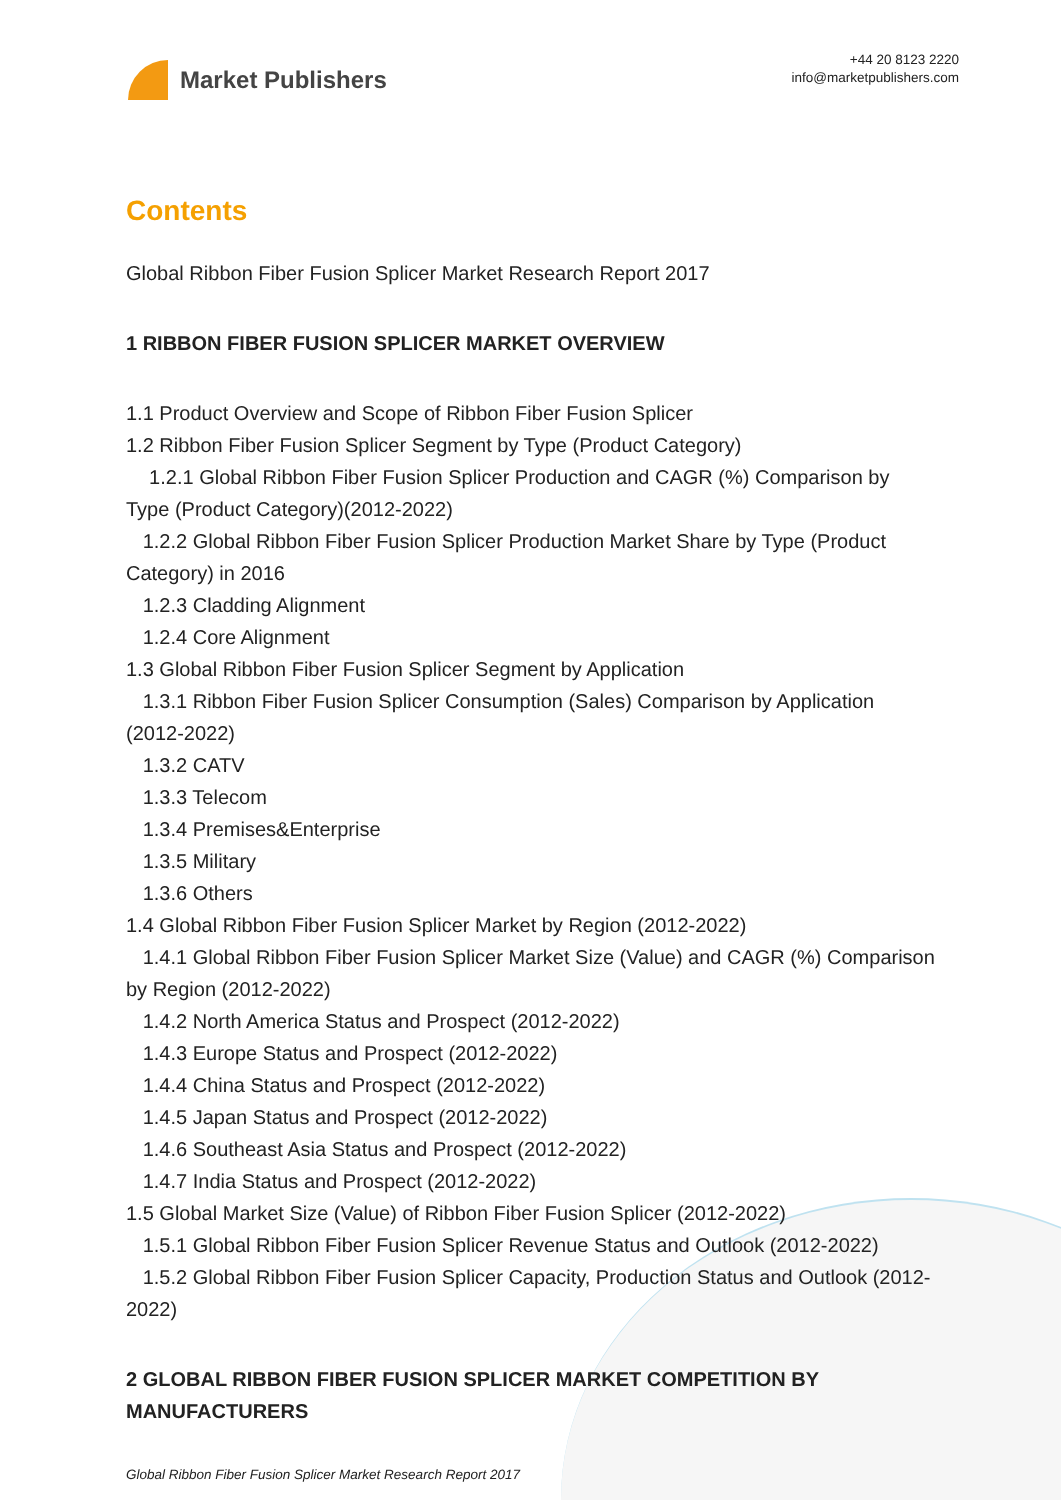Market Publishers
+44 20 8123 2220
info@marketpublishers.com
Contents
Global Ribbon Fiber Fusion Splicer Market Research Report 2017
1 RIBBON FIBER FUSION SPLICER MARKET OVERVIEW
1.1 Product Overview and Scope of Ribbon Fiber Fusion Splicer
1.2 Ribbon Fiber Fusion Splicer Segment by Type (Product Category)
1.2.1 Global Ribbon Fiber Fusion Splicer Production and CAGR (%) Comparison by Type (Product Category)(2012-2022)
1.2.2 Global Ribbon Fiber Fusion Splicer Production Market Share by Type (Product Category) in 2016
1.2.3 Cladding Alignment
1.2.4 Core Alignment
1.3 Global Ribbon Fiber Fusion Splicer Segment by Application
1.3.1 Ribbon Fiber Fusion Splicer Consumption (Sales) Comparison by Application (2012-2022)
1.3.2 CATV
1.3.3 Telecom
1.3.4 Premises&Enterprise
1.3.5 Military
1.3.6 Others
1.4 Global Ribbon Fiber Fusion Splicer Market by Region (2012-2022)
1.4.1 Global Ribbon Fiber Fusion Splicer Market Size (Value) and CAGR (%) Comparison by Region (2012-2022)
1.4.2 North America Status and Prospect (2012-2022)
1.4.3 Europe Status and Prospect (2012-2022)
1.4.4 China Status and Prospect (2012-2022)
1.4.5 Japan Status and Prospect (2012-2022)
1.4.6 Southeast Asia Status and Prospect (2012-2022)
1.4.7 India Status and Prospect (2012-2022)
1.5 Global Market Size (Value) of Ribbon Fiber Fusion Splicer (2012-2022)
1.5.1 Global Ribbon Fiber Fusion Splicer Revenue Status and Outlook (2012-2022)
1.5.2 Global Ribbon Fiber Fusion Splicer Capacity, Production Status and Outlook (2012-2022)
2 GLOBAL RIBBON FIBER FUSION SPLICER MARKET COMPETITION BY MANUFACTURERS
Global Ribbon Fiber Fusion Splicer Market Research Report 2017